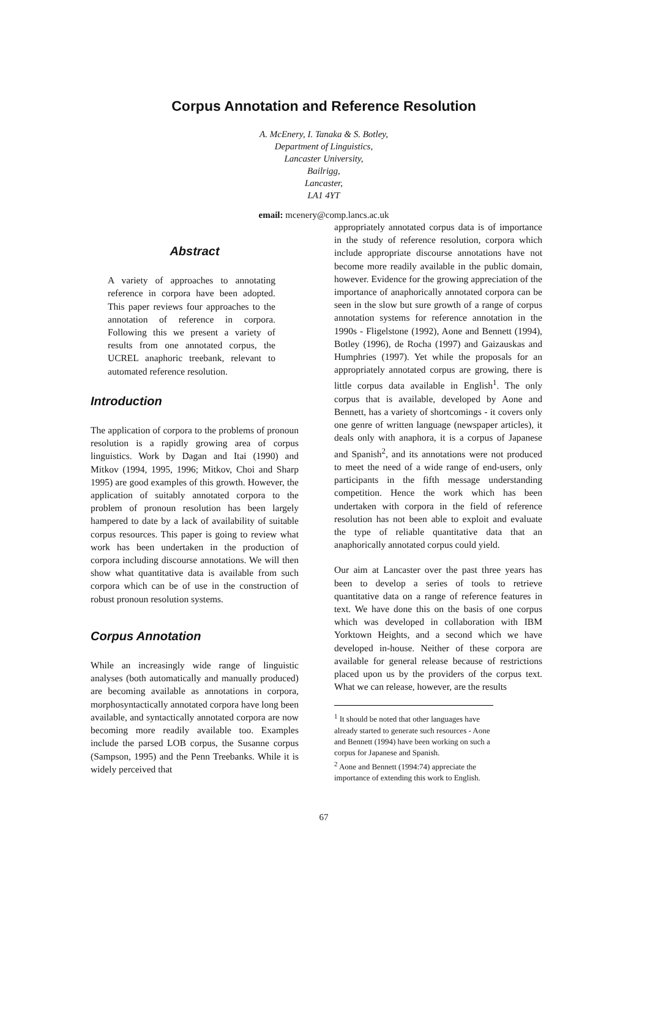Corpus Annotation and Reference Resolution
A. McEnery, I. Tanaka & S. Botley,
Department of Linguistics,
Lancaster University,
Bailrigg,
Lancaster,
LA1 4YT
email: mcenery@comp.lancs.ac.uk
Abstract
A variety of approaches to annotating reference in corpora have been adopted. This paper reviews four approaches to the annotation of reference in corpora. Following this we present a variety of results from one annotated corpus, the UCREL anaphoric treebank, relevant to automated reference resolution.
Introduction
The application of corpora to the problems of pronoun resolution is a rapidly growing area of corpus linguistics. Work by Dagan and Itai (1990) and Mitkov (1994, 1995, 1996; Mitkov, Choi and Sharp 1995) are good examples of this growth. However, the application of suitably annotated corpora to the problem of pronoun resolution has been largely hampered to date by a lack of availability of suitable corpus resources. This paper is going to review what work has been undertaken in the production of corpora including discourse annotations. We will then show what quantitative data is available from such corpora which can be of use in the construction of robust pronoun resolution systems.
Corpus Annotation
While an increasingly wide range of linguistic analyses (both automatically and manually produced) are becoming available as annotations in corpora, morphosyntactically annotated corpora have long been available, and syntactically annotated corpora are now becoming more readily available too. Examples include the parsed LOB corpus, the Susanne corpus (Sampson, 1995) and the Penn Treebanks. While it is widely perceived that
appropriately annotated corpus data is of importance in the study of reference resolution, corpora which include appropriate discourse annotations have not become more readily available in the public domain, however. Evidence for the growing appreciation of the importance of anaphorically annotated corpora can be seen in the slow but sure growth of a range of corpus annotation systems for reference annotation in the 1990s - Fligelstone (1992), Aone and Bennett (1994), Botley (1996), de Rocha (1997) and Gaizauskas and Humphries (1997). Yet while the proposals for an appropriately annotated corpus are growing, there is little corpus data available in English<sup>1</sup>. The only corpus that is available, developed by Aone and Bennett, has a variety of shortcomings - it covers only one genre of written language (newspaper articles), it deals only with anaphora, it is a corpus of Japanese and Spanish<sup>2</sup>, and its annotations were not produced to meet the need of a wide range of end-users, only participants in the fifth message understanding competition. Hence the work which has been undertaken with corpora in the field of reference resolution has not been able to exploit and evaluate the type of reliable quantitative data that an anaphorically annotated corpus could yield.
Our aim at Lancaster over the past three years has been to develop a series of tools to retrieve quantitative data on a range of reference features in text. We have done this on the basis of one corpus which was developed in collaboration with IBM Yorktown Heights, and a second which we have developed in-house. Neither of these corpora are available for general release because of restrictions placed upon us by the providers of the corpus text. What we can release, however, are the results
<sup>1</sup> It should be noted that other languages have
already started to generate such resources - Aone
and Bennett (1994) have been working on such a
corpus for Japanese and Spanish.
<sup>2</sup> Aone and Bennett (1994:74) appreciate the
importance of extending this work to English.
67